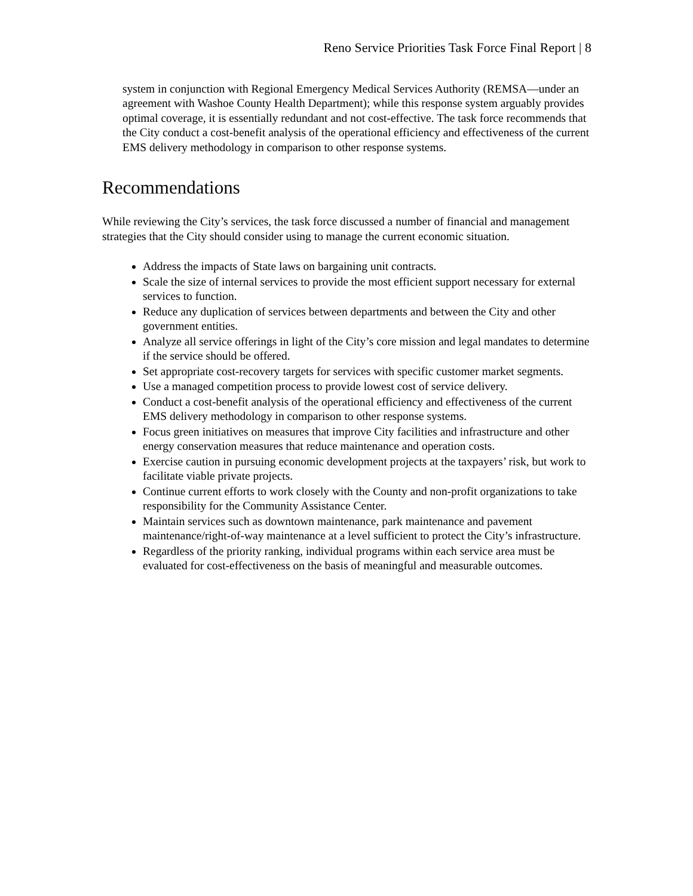Reno Service Priorities Task Force Final Report | 8
system in conjunction with Regional Emergency Medical Services Authority (REMSA—under an agreement with Washoe County Health Department); while this response system arguably provides optimal coverage, it is essentially redundant and not cost-effective. The task force recommends that the City conduct a cost-benefit analysis of the operational efficiency and effectiveness of the current EMS delivery methodology in comparison to other response systems.
Recommendations
While reviewing the City’s services, the task force discussed a number of financial and management strategies that the City should consider using to manage the current economic situation.
Address the impacts of State laws on bargaining unit contracts.
Scale the size of internal services to provide the most efficient support necessary for external services to function.
Reduce any duplication of services between departments and between the City and other government entities.
Analyze all service offerings in light of the City’s core mission and legal mandates to determine if the service should be offered.
Set appropriate cost-recovery targets for services with specific customer market segments.
Use a managed competition process to provide lowest cost of service delivery.
Conduct a cost-benefit analysis of the operational efficiency and effectiveness of the current EMS delivery methodology in comparison to other response systems.
Focus green initiatives on measures that improve City facilities and infrastructure and other energy conservation measures that reduce maintenance and operation costs.
Exercise caution in pursuing economic development projects at the taxpayers’ risk, but work to facilitate viable private projects.
Continue current efforts to work closely with the County and non-profit organizations to take responsibility for the Community Assistance Center.
Maintain services such as downtown maintenance, park maintenance and pavement maintenance/right-of-way maintenance at a level sufficient to protect the City’s infrastructure.
Regardless of the priority ranking, individual programs within each service area must be evaluated for cost-effectiveness on the basis of meaningful and measurable outcomes.